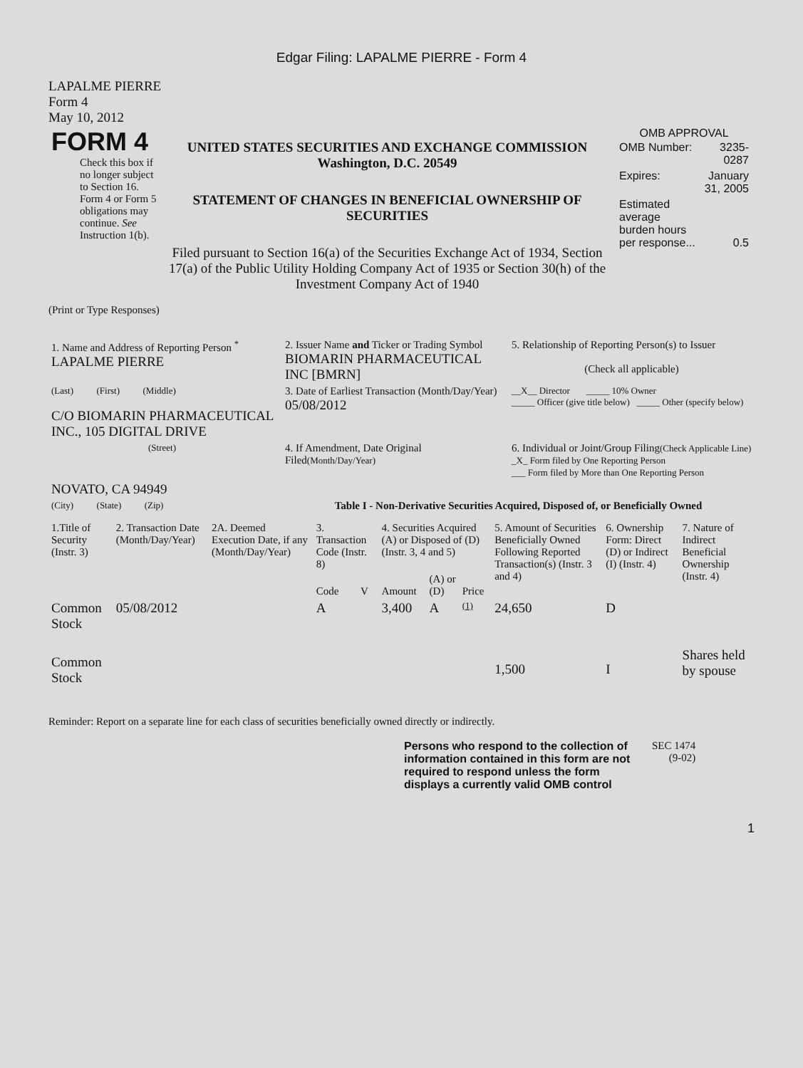Edgar Filing: LAPALME PIERRE - Form 4
LAPALME PIERRE
Form 4
May 10, 2012
| FORM 4 Check this box if no longer subject to Section 16. Form 4 or Form 5 obligations may continue. See Instruction 1(b). | UNITED STATES SECURITIES AND EXCHANGE COMMISSION Washington, D.C. 20549 STATEMENT OF CHANGES IN BENEFICIAL OWNERSHIP OF SECURITIES Filed pursuant to Section 16(a) of the Securities Exchange Act of 1934, Section 17(a) of the Public Utility Holding Company Act of 1935 or Section 30(h) of the Investment Company Act of 1940 | OMB APPROVAL / OMB Number: / 3235-0287 / / Expires: / January 31, 2005 / / Estimated average burden hours per response... / 0.5 / |
(Print or Type Responses)
| 1. Name and Address of Reporting Person <sup>*</sup> LAPALME PIERRE | 2. Issuer Name and Ticker or Trading Symbol BIOMARIN PHARMACEUTICAL INC [BMRN] | 5. Relationship of Reporting Person(s) to Issuer (Check all applicable) |
| (Last) (First) (Middle) C/O BIOMARIN PHARMACEUTICAL INC., 105 DIGITAL DRIVE | 3. Date of Earliest Transaction (Month/Day/Year) 05/08/2012 | __X__ Director _____ 10% Owner _____ Officer (give title below) _____ Other (specify below) |
| (Street) | 4. If Amendment, Date Original Filed (Month/Day/Year) | 6. Individual or Joint/Group Filing (Check Applicable Line) _X_ Form filed by One Reporting Person ___ Form filed by More than One Reporting Person |
| NOVATO, CA 94949 | | |
| (City) (State) (Zip) | Table I - Non-Derivative Securities Acquired, Disposed of, or Beneficially Owned | |
| 1.Title of Security (Instr. 3) | 2. Transaction Date (Month/Day/Year) | 2A. Deemed Execution Date, if any (Month/Day/Year) | 3. Transaction Code (Instr. 8) | | 4. Securities Acquired (A) or Disposed of (D) (Instr. 3, 4 and 5) | | | 5. Amount of Securities Beneficially Owned Following Reported Transaction(s) (Instr. 3 and 4) | 6. Ownership Form: Direct (D) or Indirect (I) (Instr. 4) | 7. Nature of Indirect Beneficial Ownership (Instr. 4) |
| --- | --- | --- | --- | --- | --- | --- | --- | --- | --- | --- |
| | | | Code | V | Amount | (A) or (D) | Price | | | |
| Common Stock | 05/08/2012 | | A | | 3,400 | A | (1) | 24,650 | D | |
| Common Stock | | | | | | | | 1,500 | I | Shares held by spouse |
Reminder: Report on a separate line for each class of securities beneficially owned directly or indirectly.
| Persons who respond to the collection of information contained in this form are not required to respond unless the form displays a currently valid OMB control | SEC 1474 (9-02) |
1